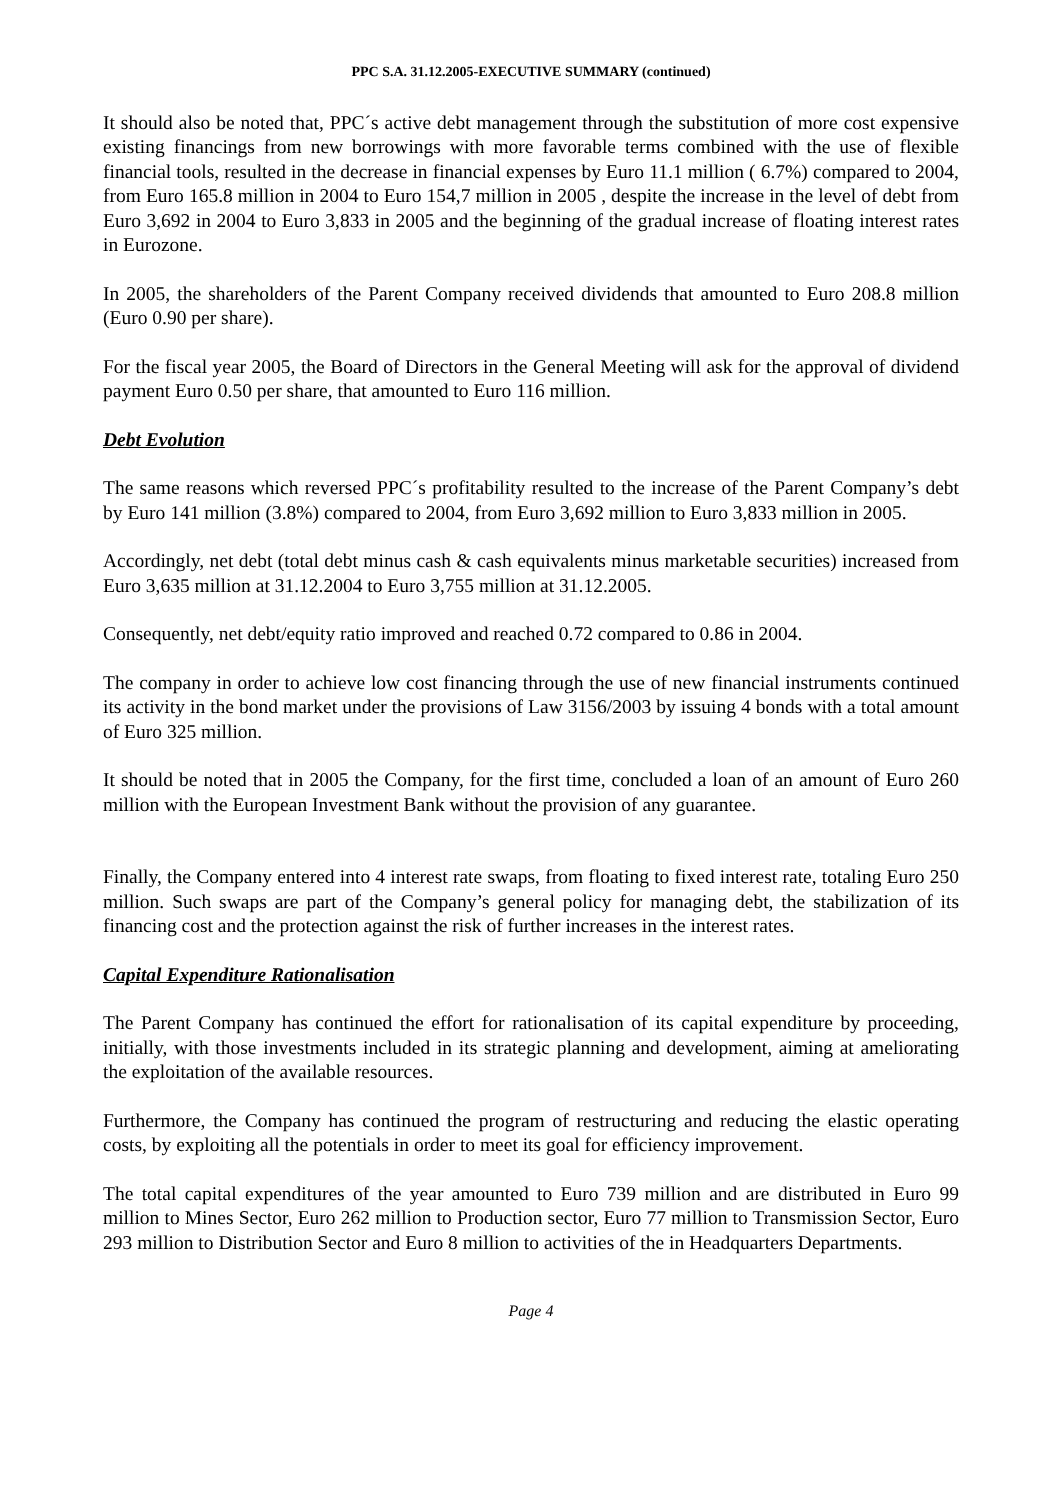PPC S.A. 31.12.2005-EXECUTIVE SUMMARY (continued)
It should also be noted that, PPC´s active debt management through the substitution of more cost expensive existing financings from new borrowings with more favorable terms combined with the use of flexible financial tools, resulted in the decrease in financial expenses by Euro 11.1 million ( 6.7%) compared to 2004, from Euro 165.8 million in 2004 to Euro 154,7 million in 2005 , despite the increase in the level of debt from Euro 3,692 in 2004 to Euro 3,833 in 2005 and the beginning of the gradual increase of floating interest rates in Eurozone.
In 2005, the shareholders of the Parent Company received dividends that amounted to Euro 208.8 million (Euro 0.90 per share).
For the fiscal year 2005, the Board of Directors in the General Meeting will ask for the approval of dividend payment Euro 0.50 per share, that amounted to Euro 116 million.
Debt Evolution
The same reasons which reversed PPC´s profitability resulted to the increase of the Parent Company’s debt by Euro 141 million (3.8%) compared to 2004, from Euro 3,692 million to Euro 3,833 million in 2005.
Accordingly, net debt (total debt minus cash & cash equivalents minus marketable securities) increased from Euro 3,635 million at 31.12.2004 to Euro 3,755 million at 31.12.2005.
Consequently, net debt/equity ratio improved and reached 0.72 compared to 0.86 in 2004.
The company in order to achieve low cost financing through the use of new financial instruments continued its activity in the bond market under the provisions of Law 3156/2003 by issuing 4 bonds with a total amount of Euro 325 million.
It should be noted that in 2005 the Company, for the first time, concluded a loan of an amount of Euro 260 million with the European Investment Bank without the provision of any guarantee.
Finally, the Company entered into 4 interest rate swaps, from floating to fixed interest rate, totaling Euro 250 million. Such swaps are part of the Company’s general policy for managing debt, the stabilization of its financing cost and the protection against the risk of further increases in the interest rates.
Capital Expenditure Rationalisation
The Parent Company has continued the effort for rationalisation of its capital expenditure by proceeding, initially, with those investments included in its strategic planning and development, aiming at ameliorating the exploitation of the available resources.
Furthermore, the Company has continued the program of restructuring and reducing the elastic operating costs, by exploiting all the potentials in order to meet its goal for efficiency improvement.
The total capital expenditures of the year amounted to Euro 739 million and are distributed in Euro 99 million to Mines Sector, Euro 262 million to Production sector, Euro 77 million to Transmission Sector, Euro 293 million to Distribution Sector and Euro 8 million to activities of the in Headquarters Departments.
Page 4